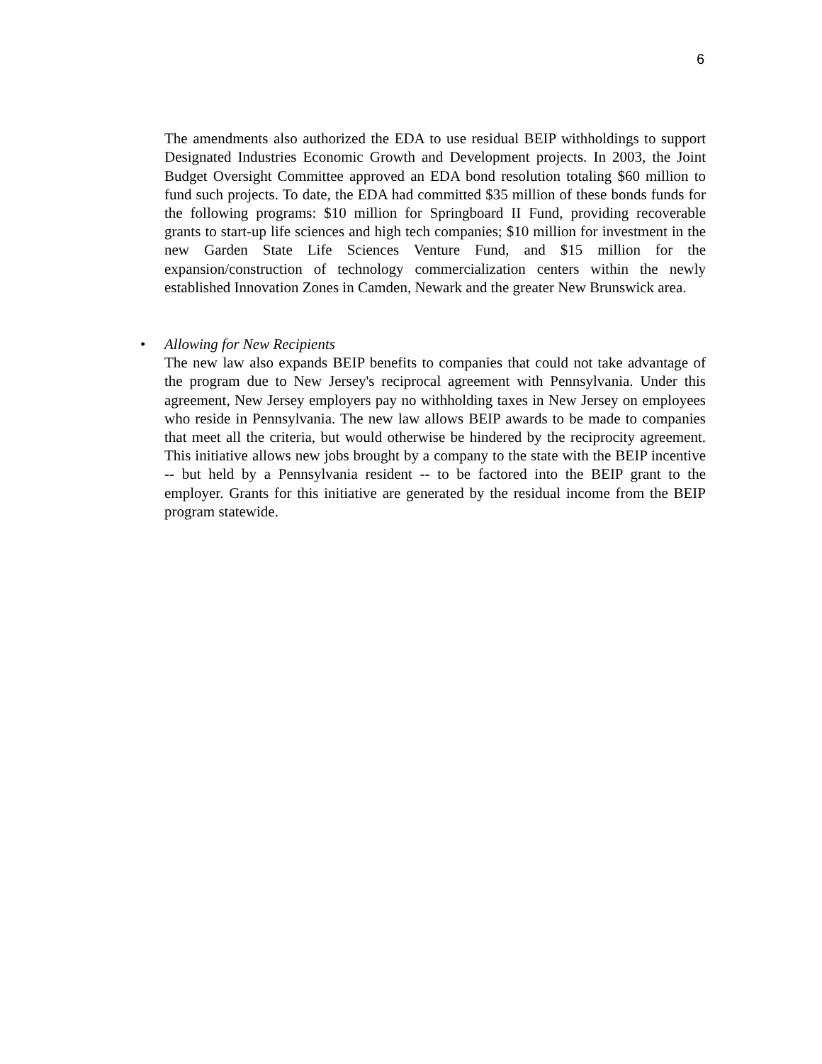6
The amendments also authorized the EDA to use residual BEIP withholdings to support Designated Industries Economic Growth and Development projects. In 2003, the Joint Budget Oversight Committee approved an EDA bond resolution totaling $60 million to fund such projects. To date, the EDA had committed $35 million of these bonds funds for the following programs: $10 million for Springboard II Fund, providing recoverable grants to start-up life sciences and high tech companies; $10 million for investment in the new Garden State Life Sciences Venture Fund, and $15 million for the expansion/construction of technology commercialization centers within the newly established Innovation Zones in Camden, Newark and the greater New Brunswick area.
•
Allowing for New Recipients
The new law also expands BEIP benefits to companies that could not take advantage of the program due to New Jersey's reciprocal agreement with Pennsylvania. Under this agreement, New Jersey employers pay no withholding taxes in New Jersey on employees who reside in Pennsylvania. The new law allows BEIP awards to be made to companies that meet all the criteria, but would otherwise be hindered by the reciprocity agreement. This initiative allows new jobs brought by a company to the state with the BEIP incentive -- but held by a Pennsylvania resident -- to be factored into the BEIP grant to the employer. Grants for this initiative are generated by the residual income from the BEIP program statewide.